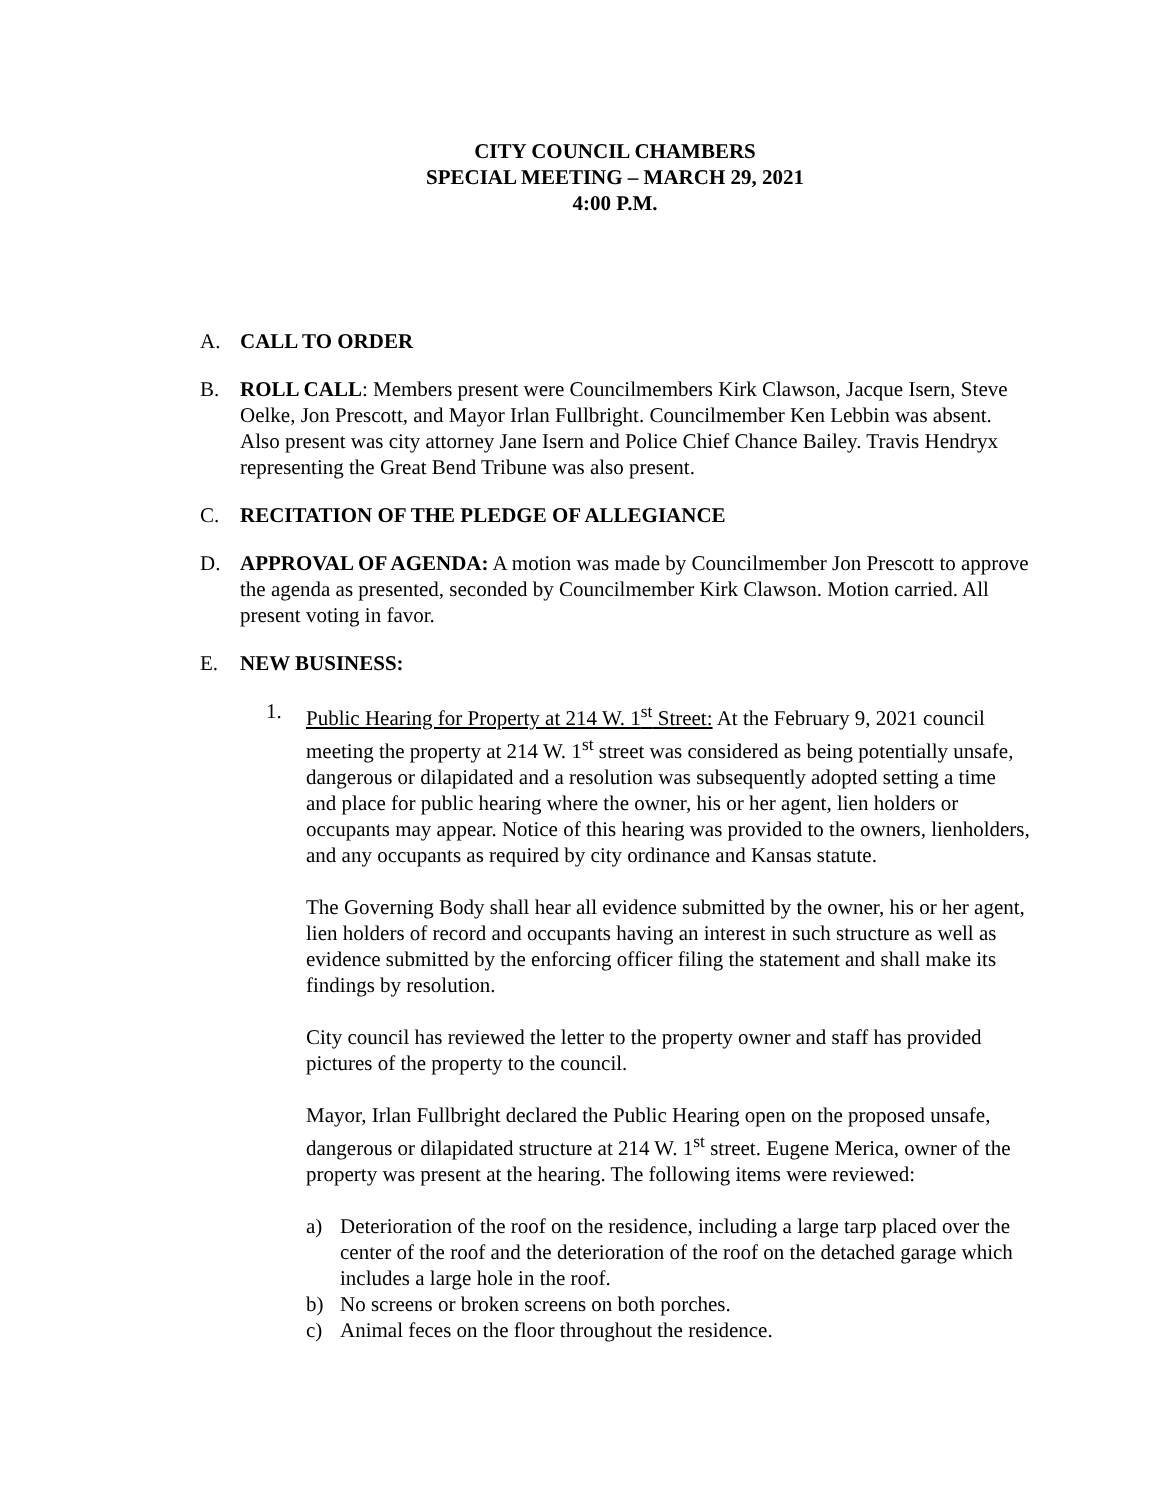CITY COUNCIL CHAMBERS
SPECIAL MEETING – MARCH 29, 2021
4:00 P.M.
A. CALL TO ORDER
B. ROLL CALL: Members present were Councilmembers Kirk Clawson, Jacque Isern, Steve Oelke, Jon Prescott, and Mayor Irlan Fullbright. Councilmember Ken Lebbin was absent. Also present was city attorney Jane Isern and Police Chief Chance Bailey. Travis Hendryx representing the Great Bend Tribune was also present.
C. RECITATION OF THE PLEDGE OF ALLEGIANCE
D. APPROVAL OF AGENDA: A motion was made by Councilmember Jon Prescott to approve the agenda as presented, seconded by Councilmember Kirk Clawson. Motion carried. All present voting in favor.
E. NEW BUSINESS:
1. Public Hearing for Property at 214 W. 1<sup>st</sup> Street: At the February 9, 2021 council meeting the property at 214 W. 1<sup>st</sup> street was considered as being potentially unsafe, dangerous or dilapidated and a resolution was subsequently adopted setting a time and place for public hearing where the owner, his or her agent, lien holders or occupants may appear. Notice of this hearing was provided to the owners, lienholders, and any occupants as required by city ordinance and Kansas statute.
The Governing Body shall hear all evidence submitted by the owner, his or her agent, lien holders of record and occupants having an interest in such structure as well as evidence submitted by the enforcing officer filing the statement and shall make its findings by resolution.
City council has reviewed the letter to the property owner and staff has provided pictures of the property to the council.
Mayor, Irlan Fullbright declared the Public Hearing open on the proposed unsafe, dangerous or dilapidated structure at 214 W. 1<sup>st</sup> street. Eugene Merica, owner of the property was present at the hearing. The following items were reviewed:
a) Deterioration of the roof on the residence, including a large tarp placed over the center of the roof and the deterioration of the roof on the detached garage which includes a large hole in the roof.
b) No screens or broken screens on both porches.
c) Animal feces on the floor throughout the residence.